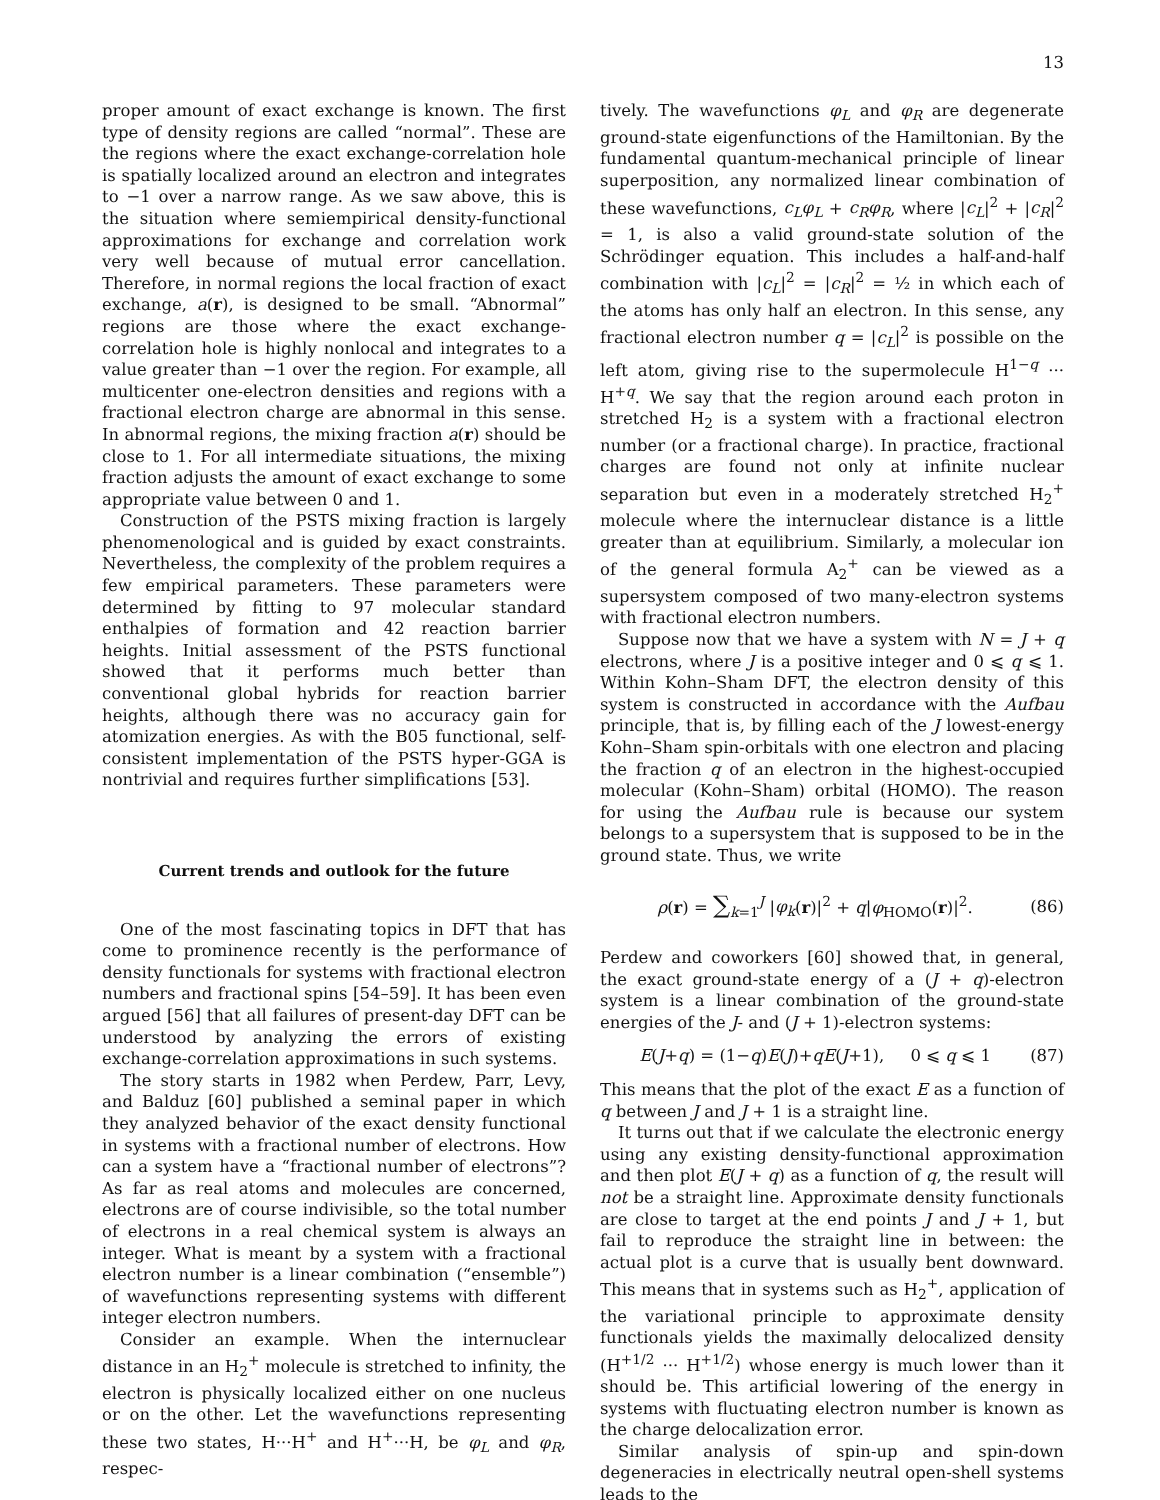13
proper amount of exact exchange is known. The first type of density regions are called “normal”. These are the regions where the exact exchange-correlation hole is spatially localized around an electron and integrates to −1 over a narrow range. As we saw above, this is the situation where semiempirical density-functional approximations for exchange and correlation work very well because of mutual error cancellation. Therefore, in normal regions the local fraction of exact exchange, a(r), is designed to be small. “Abnormal” regions are those where the exact exchange-correlation hole is highly nonlocal and integrates to a value greater than −1 over the region. For example, all multicenter one-electron densities and regions with a fractional electron charge are abnormal in this sense. In abnormal regions, the mixing fraction a(r) should be close to 1. For all intermediate situations, the mixing fraction adjusts the amount of exact exchange to some appropriate value between 0 and 1.
Construction of the PSTS mixing fraction is largely phenomenological and is guided by exact constraints. Nevertheless, the complexity of the problem requires a few empirical parameters. These parameters were determined by fitting to 97 molecular standard enthalpies of formation and 42 reaction barrier heights. Initial assessment of the PSTS functional showed that it performs much better than conventional global hybrids for reaction barrier heights, although there was no accuracy gain for atomization energies. As with the B05 functional, self-consistent implementation of the PSTS hyper-GGA is nontrivial and requires further simplifications [53].
Current trends and outlook for the future
One of the most fascinating topics in DFT that has come to prominence recently is the performance of density functionals for systems with fractional electron numbers and fractional spins [54–59]. It has been even argued [56] that all failures of present-day DFT can be understood by analyzing the errors of existing exchange-correlation approximations in such systems.
The story starts in 1982 when Perdew, Parr, Levy, and Balduz [60] published a seminal paper in which they analyzed behavior of the exact density functional in systems with a fractional number of electrons. How can a system have a “fractional number of electrons”? As far as real atoms and molecules are concerned, electrons are of course indivisible, so the total number of electrons in a real chemical system is always an integer. What is meant by a system with a fractional electron number is a linear combination (“ensemble”) of wavefunctions representing systems with different integer electron numbers.
Consider an example. When the internuclear distance in an H<sub>2</sub><sup>+</sup> molecule is stretched to infinity, the electron is physically localized either on one nucleus or on the other. Let the wavefunctions representing these two states, H···H<sup>+</sup> and H<sup>+</sup>···H, be φ<sub>L</sub> and φ<sub>R</sub>, respec-
tively. The wavefunctions φ<sub>L</sub> and φ<sub>R</sub> are degenerate ground-state eigenfunctions of the Hamiltonian. By the fundamental quantum-mechanical principle of linear superposition, any normalized linear combination of these wavefunctions, c<sub>L</sub>φ<sub>L</sub> + c<sub>R</sub>φ<sub>R</sub>, where |c<sub>L</sub>|<sup>2</sup> + |c<sub>R</sub>|<sup>2</sup> = 1, is also a valid ground-state solution of the Schrödinger equation. This includes a half-and-half combination with |c<sub>L</sub>|<sup>2</sup> = |c<sub>R</sub>|<sup>2</sup> = ½ in which each of the atoms has only half an electron. In this sense, any fractional electron number q = |c<sub>L</sub>|<sup>2</sup> is possible on the left atom, giving rise to the supermolecule H<sup>1−q</sup> ··· H<sup>+q</sup>. We say that the region around each proton in stretched H<sub>2</sub> is a system with a fractional electron number (or a fractional charge). In practice, fractional charges are found not only at infinite nuclear separation but even in a moderately stretched H<sub>2</sub><sup>+</sup> molecule where the internuclear distance is a little greater than at equilibrium. Similarly, a molecular ion of the general formula A<sub>2</sub><sup>+</sup> can be viewed as a supersystem composed of two many-electron systems with fractional electron numbers.
Suppose now that we have a system with N = J + q electrons, where J is a positive integer and 0 ⩽ q ⩽ 1. Within Kohn–Sham DFT, the electron density of this system is constructed in accordance with the Aufbau principle, that is, by filling each of the J lowest-energy Kohn–Sham spin-orbitals with one electron and placing the fraction q of an electron in the highest-occupied molecular (Kohn–Sham) orbital (HOMO). The reason for using the Aufbau rule is because our system belongs to a supersystem that is supposed to be in the ground state. Thus, we write
ρ(r) = ∑<sub>k=1</sub><sup>J</sup> |φ<sub>k</sub>(r)|<sup>2</sup> + q|φ<sub>HOMO</sub>(r)|<sup>2</sup>. (86)
Perdew and coworkers [60] showed that, in general, the exact ground-state energy of a (J + q)-electron system is a linear combination of the ground-state energies of the J- and (J + 1)-electron systems:
E(J+q) = (1−q)E(J)+qE(J+1), 0 ⩽ q ⩽ 1 (87)
This means that the plot of the exact E as a function of q between J and J + 1 is a straight line.
It turns out that if we calculate the electronic energy using any existing density-functional approximation and then plot E(J + q) as a function of q, the result will not be a straight line. Approximate density functionals are close to target at the end points J and J + 1, but fail to reproduce the straight line in between: the actual plot is a curve that is usually bent downward. This means that in systems such as H<sub>2</sub><sup>+</sup>, application of the variational principle to approximate density functionals yields the maximally delocalized density (H<sup>+1/2</sup> ··· H<sup>+1/2</sup>) whose energy is much lower than it should be. This artificial lowering of the energy in systems with fluctuating electron number is known as the charge delocalization error.
Similar analysis of spin-up and spin-down degeneracies in electrically neutral open-shell systems leads to the